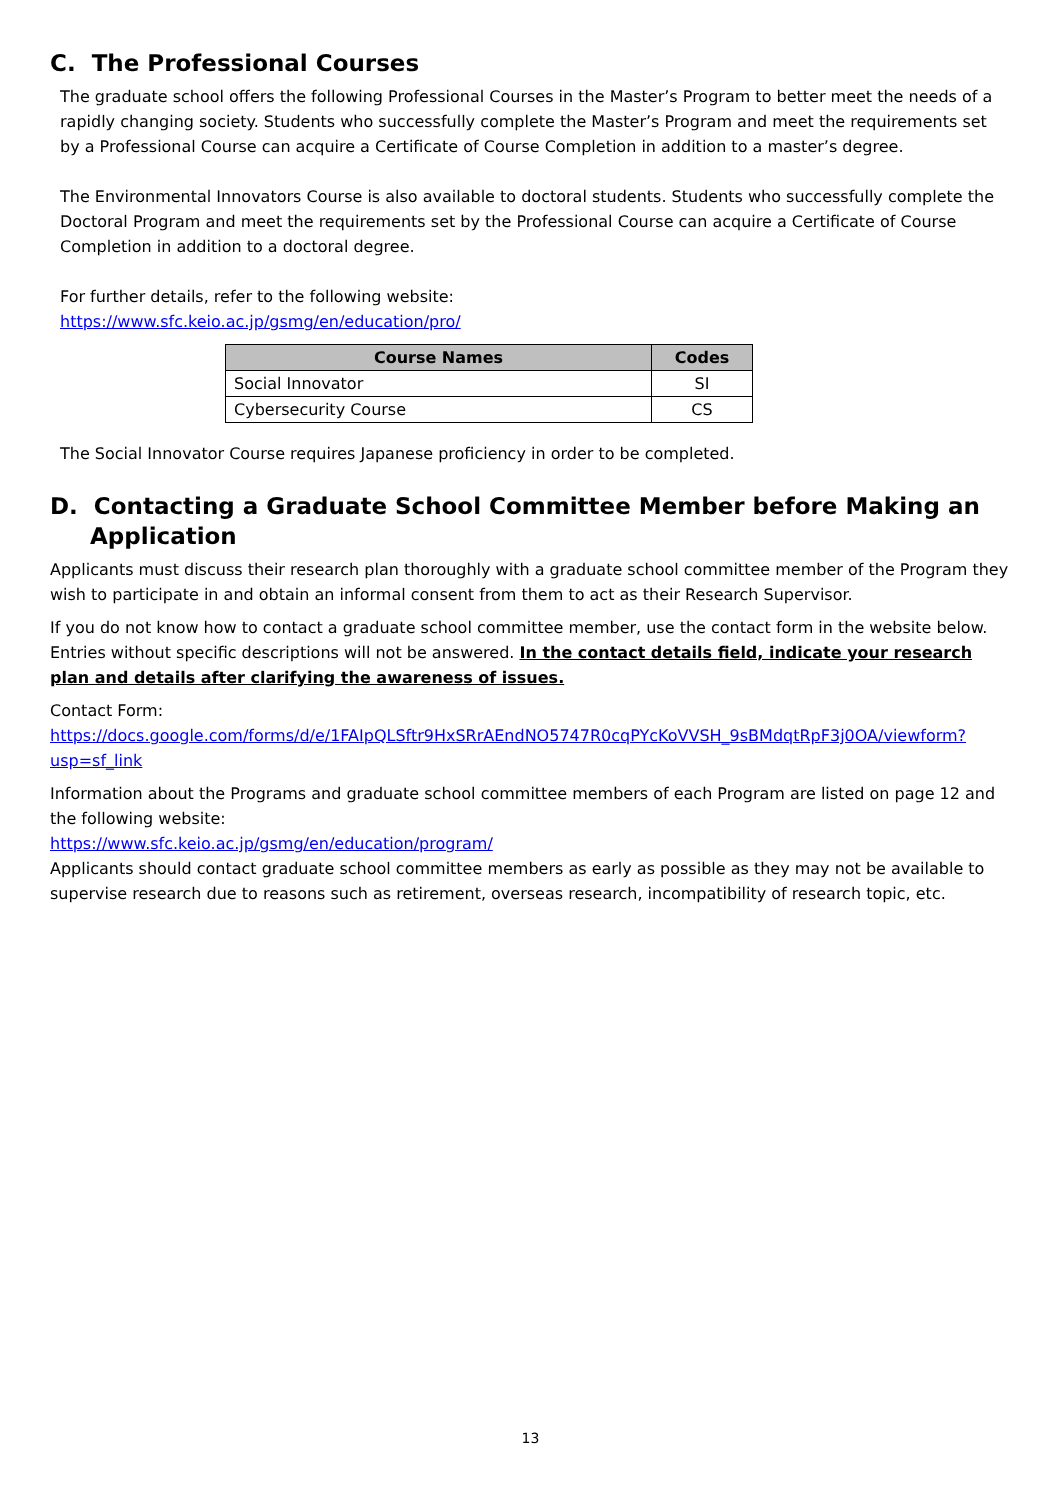C. The Professional Courses
The graduate school offers the following Professional Courses in the Master’s Program to better meet the needs of a rapidly changing society. Students who successfully complete the Master’s Program and meet the requirements set by a Professional Course can acquire a Certificate of Course Completion in addition to a master’s degree.
The Environmental Innovators Course is also available to doctoral students. Students who successfully complete the Doctoral Program and meet the requirements set by the Professional Course can acquire a Certificate of Course Completion in addition to a doctoral degree.
For further details, refer to the following website:
https://www.sfc.keio.ac.jp/gsmg/en/education/pro/
| Course Names | Codes |
| --- | --- |
| Social Innovator | SI |
| Cybersecurity Course | CS |
The Social Innovator Course requires Japanese proficiency in order to be completed.
D. Contacting a Graduate School Committee Member before Making an
Application
Applicants must discuss their research plan thoroughly with a graduate school committee member of the Program they wish to participate in and obtain an informal consent from them to act as their Research Supervisor.
If you do not know how to contact a graduate school committee member, use the contact form in the website below. Entries without specific descriptions will not be answered. In the contact details field, indicate your research plan and details after clarifying the awareness of issues.
Contact Form:
https://docs.google.com/forms/d/e/1FAIpQLSftr9HxSRrAEndNO5747R0cqPYcKoVVSH_9sBMdqtRpF3j0OA/viewform?usp=sf_link
Information about the Programs and graduate school committee members of each Program are listed on page 12 and the following website:
https://www.sfc.keio.ac.jp/gsmg/en/education/program/
Applicants should contact graduate school committee members as early as possible as they may not be available to supervise research due to reasons such as retirement, overseas research, incompatibility of research topic, etc.
13